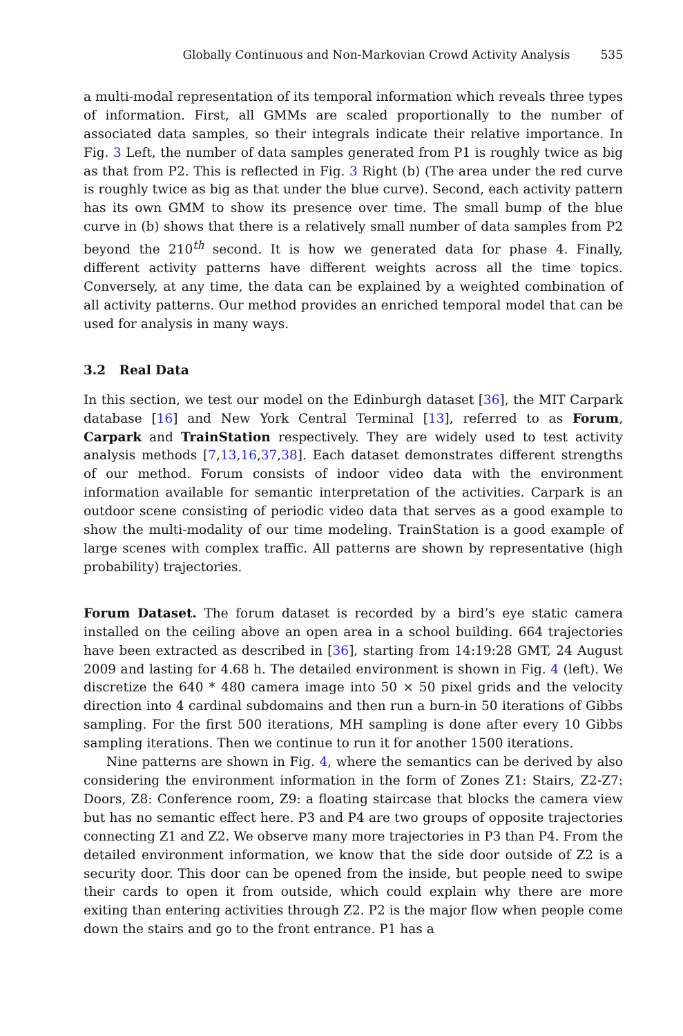Globally Continuous and Non-Markovian Crowd Activity Analysis 535
a multi-modal representation of its temporal information which reveals three types of information. First, all GMMs are scaled proportionally to the number of associated data samples, so their integrals indicate their relative importance. In Fig. 3 Left, the number of data samples generated from P1 is roughly twice as big as that from P2. This is reflected in Fig. 3 Right (b) (The area under the red curve is roughly twice as big as that under the blue curve). Second, each activity pattern has its own GMM to show its presence over time. The small bump of the blue curve in (b) shows that there is a relatively small number of data samples from P2 beyond the 210<sup>th</sup> second. It is how we generated data for phase 4. Finally, different activity patterns have different weights across all the time topics. Conversely, at any time, the data can be explained by a weighted combination of all activity patterns. Our method provides an enriched temporal model that can be used for analysis in many ways.
3.2 Real Data
In this section, we test our model on the Edinburgh dataset [36], the MIT Carpark database [16] and New York Central Terminal [13], referred to as Forum, Carpark and TrainStation respectively. They are widely used to test activity analysis methods [7,13,16,37,38]. Each dataset demonstrates different strengths of our method. Forum consists of indoor video data with the environment information available for semantic interpretation of the activities. Carpark is an outdoor scene consisting of periodic video data that serves as a good example to show the multi-modality of our time modeling. TrainStation is a good example of large scenes with complex traffic. All patterns are shown by representative (high probability) trajectories.
Forum Dataset. The forum dataset is recorded by a bird’s eye static camera installed on the ceiling above an open area in a school building. 664 trajectories have been extracted as described in [36], starting from 14:19:28 GMT, 24 August 2009 and lasting for 4.68 h. The detailed environment is shown in Fig. 4 (left). We discretize the 640 * 480 camera image into 50 × 50 pixel grids and the velocity direction into 4 cardinal subdomains and then run a burn-in 50 iterations of Gibbs sampling. For the first 500 iterations, MH sampling is done after every 10 Gibbs sampling iterations. Then we continue to run it for another 1500 iterations.
Nine patterns are shown in Fig. 4, where the semantics can be derived by also considering the environment information in the form of Zones Z1: Stairs, Z2-Z7: Doors, Z8: Conference room, Z9: a floating staircase that blocks the camera view but has no semantic effect here. P3 and P4 are two groups of opposite trajectories connecting Z1 and Z2. We observe many more trajectories in P3 than P4. From the detailed environment information, we know that the side door outside of Z2 is a security door. This door can be opened from the inside, but people need to swipe their cards to open it from outside, which could explain why there are more exiting than entering activities through Z2. P2 is the major flow when people come down the stairs and go to the front entrance. P1 has a